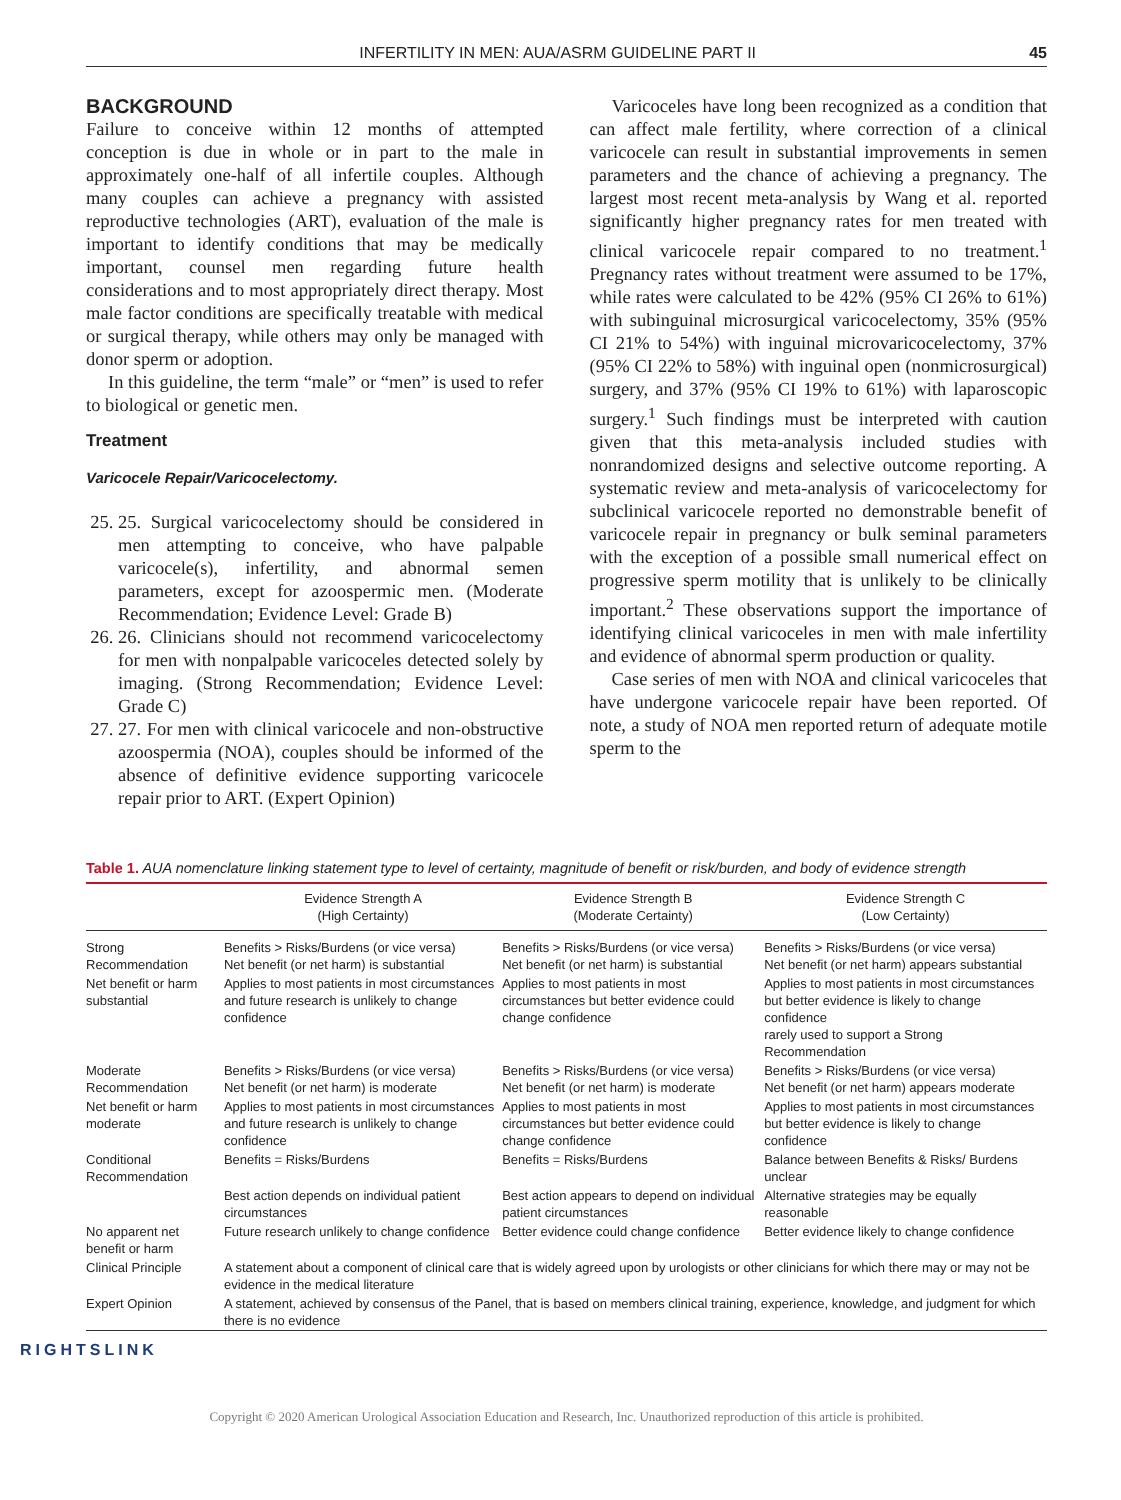INFERTILITY IN MEN: AUA/ASRM GUIDELINE PART II 45
BACKGROUND
Failure to conceive within 12 months of attempted conception is due in whole or in part to the male in approximately one-half of all infertile couples. Although many couples can achieve a pregnancy with assisted reproductive technologies (ART), evaluation of the male is important to identify conditions that may be medically important, counsel men regarding future health considerations and to most appropriately direct therapy. Most male factor conditions are specifically treatable with medical or surgical therapy, while others may only be managed with donor sperm or adoption.
In this guideline, the term “male” or “men” is used to refer to biological or genetic men.
Treatment
Varicocele Repair/Varicocelectomy.
25. 25. Surgical varicocelectomy should be considered in men attempting to conceive, who have palpable varicocele(s), infertility, and abnormal semen parameters, except for azoospermic men. (Moderate Recommendation; Evidence Level: Grade B)
26. 26. Clinicians should not recommend varicocelectomy for men with nonpalpable varicoceles detected solely by imaging. (Strong Recommendation; Evidence Level: Grade C)
27. 27. For men with clinical varicocele and non-obstructive azoospermia (NOA), couples should be informed of the absence of definitive evidence supporting varicocele repair prior to ART. (Expert Opinion)
Varicoceles have long been recognized as a condition that can affect male fertility, where correction of a clinical varicocele can result in substantial improvements in semen parameters and the chance of achieving a pregnancy. The largest most recent meta-analysis by Wang et al. reported significantly higher pregnancy rates for men treated with clinical varicocele repair compared to no treatment.<sup>1</sup> Pregnancy rates without treatment were assumed to be 17%, while rates were calculated to be 42% (95% CI 26% to 61%) with subinguinal microsurgical varicocelectomy, 35% (95% CI 21% to 54%) with inguinal microvaricocelectomy, 37% (95% CI 22% to 58%) with inguinal open (nonmicrosurgical) surgery, and 37% (95% CI 19% to 61%) with laparoscopic surgery.<sup>1</sup> Such findings must be interpreted with caution given that this meta-analysis included studies with nonrandomized designs and selective outcome reporting. A systematic review and meta-analysis of varicocelectomy for subclinical varicocele reported no demonstrable benefit of varicocele repair in pregnancy or bulk seminal parameters with the exception of a possible small numerical effect on progressive sperm motility that is unlikely to be clinically important.<sup>2</sup> These observations support the importance of identifying clinical varicoceles in men with male infertility and evidence of abnormal sperm production or quality.
Case series of men with NOA and clinical varicoceles that have undergone varicocele repair have been reported. Of note, a study of NOA men reported return of adequate motile sperm to the
Table 1. AUA nomenclature linking statement type to level of certainty, magnitude of benefit or risk/burden, and body of evidence strength
| | Evidence Strength A (High Certainty) | Evidence Strength B (Moderate Certainty) | Evidence Strength C (Low Certainty) |
| --- | --- | --- | --- |
| Strong Recommendation | Benefits > Risks/Burdens (or vice versa) Net benefit (or net harm) is substantial | Benefits > Risks/Burdens (or vice versa) Net benefit (or net harm) is substantial | Benefits > Risks/Burdens (or vice versa) Net benefit (or net harm) appears substantial |
| Net benefit or harm substantial | Applies to most patients in most circumstances and future research is unlikely to change confidence | Applies to most patients in most circumstances but better evidence could change confidence | Applies to most patients in most circumstances but better evidence is likely to change confidence rarely used to support a Strong Recommendation |
| Moderate Recommendation | Benefits > Risks/Burdens (or vice versa) Net benefit (or net harm) is moderate | Benefits > Risks/Burdens (or vice versa) Net benefit (or net harm) is moderate | Benefits > Risks/Burdens (or vice versa) Net benefit (or net harm) appears moderate |
| Net benefit or harm moderate | Applies to most patients in most circumstances and future research is unlikely to change confidence | Applies to most patients in most circumstances but better evidence could change confidence | Applies to most patients in most circumstances but better evidence is likely to change confidence |
| Conditional Recommendation | Benefits = Risks/Burdens | Benefits = Risks/Burdens | Balance between Benefits & Risks/ Burdens unclear |
| | Best action depends on individual patient circumstances | Best action appears to depend on individual patient circumstances | Alternative strategies may be equally reasonable |
| No apparent net benefit or harm | Future research unlikely to change confidence | Better evidence could change confidence | Better evidence likely to change confidence |
| Clinical Principle | A statement about a component of clinical care that is widely agreed upon by urologists or other clinicians for which there may or may not be evidence in the medical literature | | |
| Expert Opinion | A statement, achieved by consensus of the Panel, that is based on members clinical training, experience, knowledge, and judgment for which there is no evidence | | |
RIGHTSLINK
Copyright © 2020 American Urological Association Education and Research, Inc. Unauthorized reproduction of this article is prohibited.